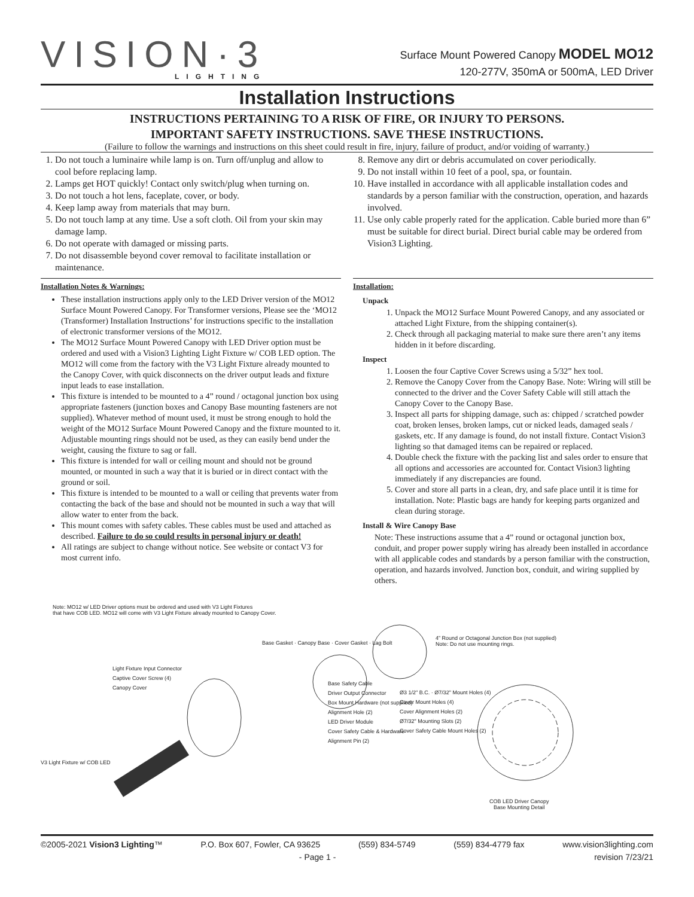VISION·3
LIGHTING
Surface Mount Powered Canopy MODEL MO12
120-277V, 350mA or 500mA, LED Driver
Installation Instructions
INSTRUCTIONS PERTAINING TO A RISK OF FIRE, OR INJURY TO PERSONS.
IMPORTANT SAFETY INSTRUCTIONS. SAVE THESE INSTRUCTIONS.
(Failure to follow the warnings and instructions on this sheet could result in fire, injury, failure of product, and/or voiding of warranty.)
1. Do not touch a luminaire while lamp is on. Turn off/unplug and allow to cool before replacing lamp.
2. Lamps get HOT quickly! Contact only switch/plug when turning on.
3. Do not touch a hot lens, faceplate, cover, or body.
4. Keep lamp away from materials that may burn.
5. Do not touch lamp at any time. Use a soft cloth. Oil from your skin may damage lamp.
6. Do not operate with damaged or missing parts.
7. Do not disassemble beyond cover removal to facilitate installation or maintenance.
8. Remove any dirt or debris accumulated on cover periodically.
9. Do not install within 10 feet of a pool, spa, or fountain.
10. Have installed in accordance with all applicable installation codes and standards by a person familiar with the construction, operation, and hazards involved.
11. Use only cable properly rated for the application. Cable buried more than 6” must be suitable for direct burial. Direct burial cable may be ordered from Vision3 Lighting.
Installation Notes & Warnings:
These installation instructions apply only to the LED Driver version of the MO12 Surface Mount Powered Canopy. For Transformer versions, Please see the ‘MO12 (Transformer) Installation Instructions’ for instructions specific to the installation of electronic transformer versions of the MO12.
The MO12 Surface Mount Powered Canopy with LED Driver option must be ordered and used with a Vision3 Lighting Light Fixture w/ COB LED option. The MO12 will come from the factory with the V3 Light Fixture already mounted to the Canopy Cover, with quick disconnects on the driver output leads and fixture input leads to ease installation.
This fixture is intended to be mounted to a 4” round / octagonal junction box using appropriate fasteners (junction boxes and Canopy Base mounting fasteners are not supplied). Whatever method of mount used, it must be strong enough to hold the weight of the MO12 Surface Mount Powered Canopy and the fixture mounted to it. Adjustable mounting rings should not be used, as they can easily bend under the weight, causing the fixture to sag or fall.
This fixture is intended for wall or ceiling mount and should not be ground mounted, or mounted in such a way that it is buried or in direct contact with the ground or soil.
This fixture is intended to be mounted to a wall or ceiling that prevents water from contacting the back of the base and should not be mounted in such a way that will allow water to enter from the back.
This mount comes with safety cables. These cables must be used and attached as described. Failure to do so could results in personal injury or death!
All ratings are subject to change without notice. See website or contact V3 for most current info.
Installation:
Unpack
1. Unpack the MO12 Surface Mount Powered Canopy, and any associated or attached Light Fixture, from the shipping container(s).
2. Check through all packaging material to make sure there aren’t any items hidden in it before discarding.
Inspect
1. Loosen the four Captive Cover Screws using a 5/32” hex tool.
2. Remove the Canopy Cover from the Canopy Base. Note: Wiring will still be connected to the driver and the Cover Safety Cable will still attach the Canopy Cover to the Canopy Base.
3. Inspect all parts for shipping damage, such as: chipped / scratched powder coat, broken lenses, broken lamps, cut or nicked leads, damaged seals / gaskets, etc. If any damage is found, do not install fixture. Contact Vision3 lighting so that damaged items can be repaired or replaced.
4. Double check the fixture with the packing list and sales order to ensure that all options and accessories are accounted for. Contact Vision3 lighting immediately if any discrepancies are found.
5. Cover and store all parts in a clean, dry, and safe place until it is time for installation. Note: Plastic bags are handy for keeping parts organized and clean during storage.
Install & Wire Canopy Base
Note: These instructions assume that a 4” round or octagonal junction box, conduit, and proper power supply wiring has already been installed in accordance with all applicable codes and standards by a person familiar with the construction, operation, and hazards involved. Junction box, conduit, and wiring supplied by others.
Note: MO12 w/ LED Driver options must be ordered and used with V3 Light Fixtures
that have COB LED. MO12 will come with V3 Light Fixture already mounted to Canopy Cover.
4” Round or Octagonal Junction Box (not supplied)
Note: Do not use mounting rings.
Base Gasket · Canopy Base · Cover Gasket · Lag Bolt
Light Fixture Input Connector
Captive Cover Screw (4)
Canopy Cover
Base Safety Cable
Driver Output Connector
Box Mount Hardware (not supplied)
Alignment Hole (2)
LED Driver Module
Cover Safety Cable & Hardware
Alignment Pin (2)
V3 Light Fixture w/ COB LED
Ø3 1/2" B.C. · Ø7/32" Mount Holes (4)
Cover Mount Holes (4)
Cover Alignment Holes (2)
Ø7/32" Mounting Slots (2)
Cover Safety Cable Mount Holes (2)
COB LED Driver Canopy
Base Mounting Detail
©2005-2021 Vision3 Lighting™ P.O. Box 607, Fowler, CA 93625 (559) 834-5749 (559) 834-4779 fax www.vision3lighting.com
- Page 1 - revision 7/23/21